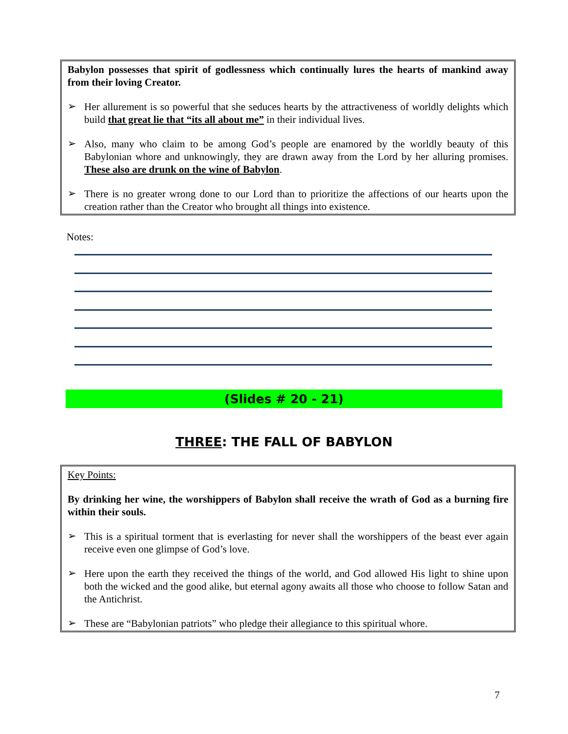Babylon possesses that spirit of godlessness which continually lures the hearts of mankind away from their loving Creator.
➢
Her allurement is so powerful that she seduces hearts by the attractiveness of worldly delights which build that great lie that “its all about me” in their individual lives.
➢
Also, many who claim to be among God’s people are enamored by the worldly beauty of this Babylonian whore and unknowingly, they are drawn away from the Lord by her alluring promises. These also are drunk on the wine of Babylon.
➢
There is no greater wrong done to our Lord than to prioritize the affections of our hearts upon the creation rather than the Creator who brought all things into existence.
Notes:
(Slides # 20 - 21)
THREE: THE FALL OF BABYLON
Key Points:
By drinking her wine, the worshippers of Babylon shall receive the wrath of God as a burning fire within their souls.
➢
This is a spiritual torment that is everlasting for never shall the worshippers of the beast ever again receive even one glimpse of God’s love.
➢
Here upon the earth they received the things of the world, and God allowed His light to shine upon both the wicked and the good alike, but eternal agony awaits all those who choose to follow Satan and the Antichrist.
➢
These are “Babylonian patriots” who pledge their allegiance to this spiritual whore.
7